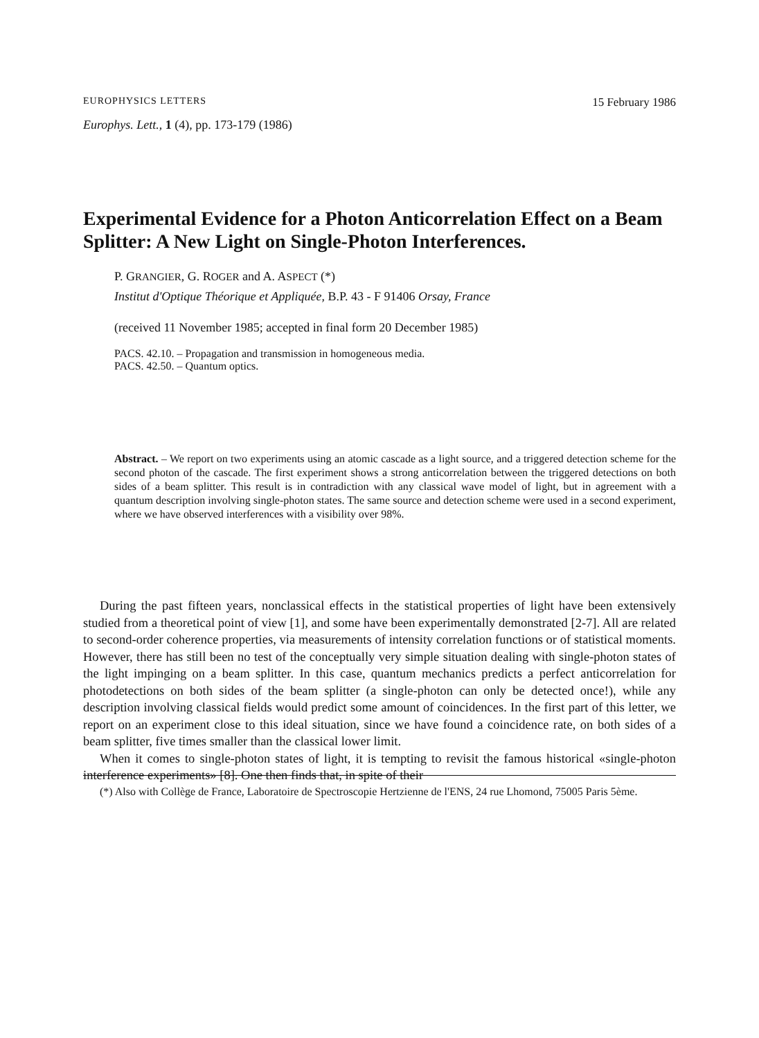EUROPHYSICS LETTERS 15 February 1986
Europhys. Lett., 1 (4), pp. 173-179 (1986)
Experimental Evidence for a Photon Anticorrelation Effect on a Beam Splitter: A New Light on Single-Photon Interferences.
P. GRANGIER, G. ROGER and A. ASPECT (*)
Institut d'Optique Théorique et Appliquée, B.P. 43 - F 91406 Orsay, France
(received 11 November 1985; accepted in final form 20 December 1985)
PACS. 42.10. – Propagation and transmission in homogeneous media.
PACS. 42.50. – Quantum optics.
Abstract. – We report on two experiments using an atomic cascade as a light source, and a triggered detection scheme for the second photon of the cascade. The first experiment shows a strong anticorrelation between the triggered detections on both sides of a beam splitter. This result is in contradiction with any classical wave model of light, but in agreement with a quantum description involving single-photon states. The same source and detection scheme were used in a second experiment, where we have observed interferences with a visibility over 98%.
During the past fifteen years, nonclassical effects in the statistical properties of light have been extensively studied from a theoretical point of view [1], and some have been experimentally demonstrated [2-7]. All are related to second-order coherence properties, via measurements of intensity correlation functions or of statistical moments. However, there has still been no test of the conceptually very simple situation dealing with single-photon states of the light impinging on a beam splitter. In this case, quantum mechanics predicts a perfect anticorrelation for photodetections on both sides of the beam splitter (a single-photon can only be detected once!), while any description involving classical fields would predict some amount of coincidences. In the first part of this letter, we report on an experiment close to this ideal situation, since we have found a coincidence rate, on both sides of a beam splitter, five times smaller than the classical lower limit.
When it comes to single-photon states of light, it is tempting to revisit the famous historical «single-photon interference experiments» [8]. One then finds that, in spite of their
(*) Also with Collège de France, Laboratoire de Spectroscopie Hertzienne de l'ENS, 24 rue Lhomond, 75005 Paris 5ème.